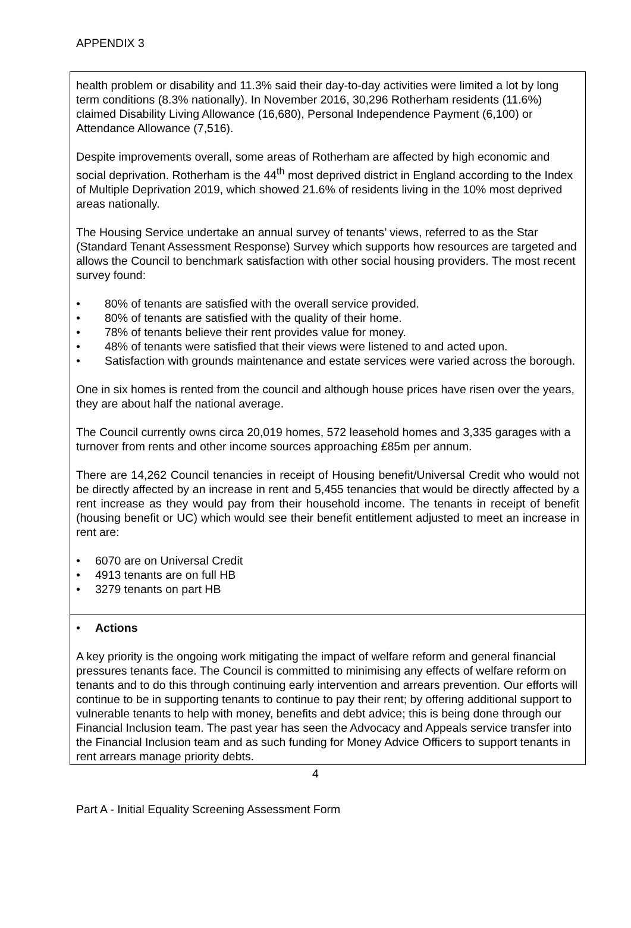APPENDIX 3
health problem or disability and 11.3% said their day-to-day activities were limited a lot by long term conditions (8.3% nationally). In November 2016, 30,296 Rotherham residents (11.6%) claimed Disability Living Allowance (16,680), Personal Independence Payment (6,100) or Attendance Allowance (7,516).
Despite improvements overall, some areas of Rotherham are affected by high economic and social deprivation. Rotherham is the 44<sup>th</sup> most deprived district in England according to the Index of Multiple Deprivation 2019, which showed 21.6% of residents living in the 10% most deprived areas nationally.
The Housing Service undertake an annual survey of tenants’ views, referred to as the Star (Standard Tenant Assessment Response) Survey which supports how resources are targeted and allows the Council to benchmark satisfaction with other social housing providers. The most recent survey found:
• 80% of tenants are satisfied with the overall service provided.
• 80% of tenants are satisfied with the quality of their home.
• 78% of tenants believe their rent provides value for money.
• 48% of tenants were satisfied that their views were listened to and acted upon.
• Satisfaction with grounds maintenance and estate services were varied across the borough.
One in six homes is rented from the council and although house prices have risen over the years, they are about half the national average.
The Council currently owns circa 20,019 homes, 572 leasehold homes and 3,335 garages with a turnover from rents and other income sources approaching £85m per annum.
There are 14,262 Council tenancies in receipt of Housing benefit/Universal Credit who would not be directly affected by an increase in rent and 5,455 tenancies that would be directly affected by a rent increase as they would pay from their household income. The tenants in receipt of benefit (housing benefit or UC) which would see their benefit entitlement adjusted to meet an increase in rent are:
• 6070 are on Universal Credit
• 4913 tenants are on full HB
• 3279 tenants on part HB
• Actions
A key priority is the ongoing work mitigating the impact of welfare reform and general financial pressures tenants face. The Council is committed to minimising any effects of welfare reform on tenants and to do this through continuing early intervention and arrears prevention. Our efforts will continue to be in supporting tenants to continue to pay their rent; by offering additional support to vulnerable tenants to help with money, benefits and debt advice; this is being done through our Financial Inclusion team. The past year has seen the Advocacy and Appeals service transfer into the Financial Inclusion team and as such funding for Money Advice Officers to support tenants in rent arrears manage priority debts.
4
Part A - Initial Equality Screening Assessment Form